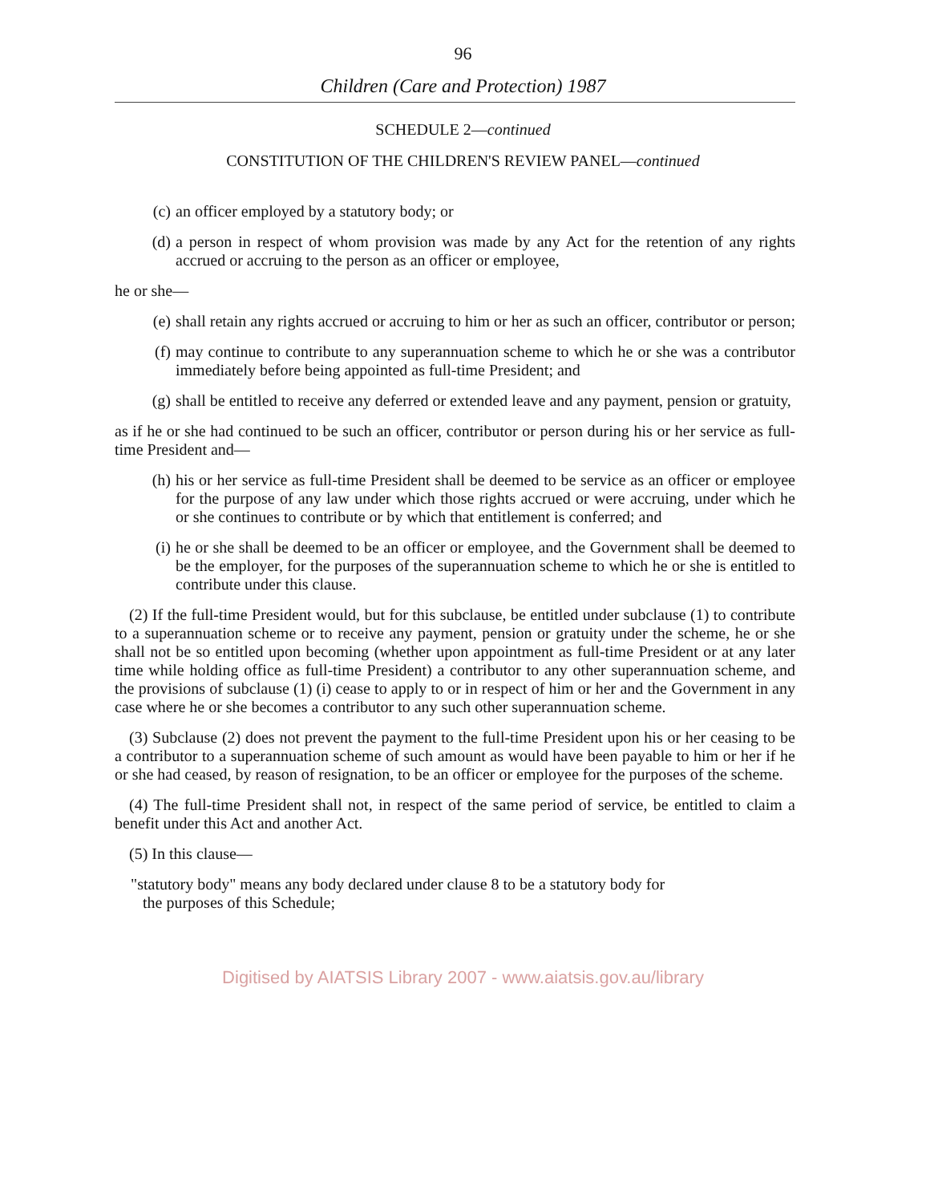96
Children (Care and Protection) 1987
SCHEDULE 2—continued
CONSTITUTION OF THE CHILDREN'S REVIEW PANEL—continued
(c) an officer employed by a statutory body; or
(d) a person in respect of whom provision was made by any Act for the retention of any rights accrued or accruing to the person as an officer or employee,
he or she—
(e) shall retain any rights accrued or accruing to him or her as such an officer, contributor or person;
(f) may continue to contribute to any superannuation scheme to which he or she was a contributor immediately before being appointed as full-time President; and
(g) shall be entitled to receive any deferred or extended leave and any payment, pension or gratuity,
as if he or she had continued to be such an officer, contributor or person during his or her service as full-time President and—
(h) his or her service as full-time President shall be deemed to be service as an officer or employee for the purpose of any law under which those rights accrued or were accruing, under which he or she continues to contribute or by which that entitlement is conferred; and
(i) he or she shall be deemed to be an officer or employee, and the Government shall be deemed to be the employer, for the purposes of the superannuation scheme to which he or she is entitled to contribute under this clause.
(2) If the full-time President would, but for this subclause, be entitled under subclause (1) to contribute to a superannuation scheme or to receive any payment, pension or gratuity under the scheme, he or she shall not be so entitled upon becoming (whether upon appointment as full-time President or at any later time while holding office as full-time President) a contributor to any other superannuation scheme, and the provisions of subclause (1) (i) cease to apply to or in respect of him or her and the Government in any case where he or she becomes a contributor to any such other superannuation scheme.
(3) Subclause (2) does not prevent the payment to the full-time President upon his or her ceasing to be a contributor to a superannuation scheme of such amount as would have been payable to him or her if he or she had ceased, by reason of resignation, to be an officer or employee for the purposes of the scheme.
(4) The full-time President shall not, in respect of the same period of service, be entitled to claim a benefit under this Act and another Act.
(5) In this clause—
"statutory body" means any body declared under clause 8 to be a statutory body for
the purposes of this Schedule;
Digitised by AIATSIS Library 2007 - www.aiatsis.gov.au/library